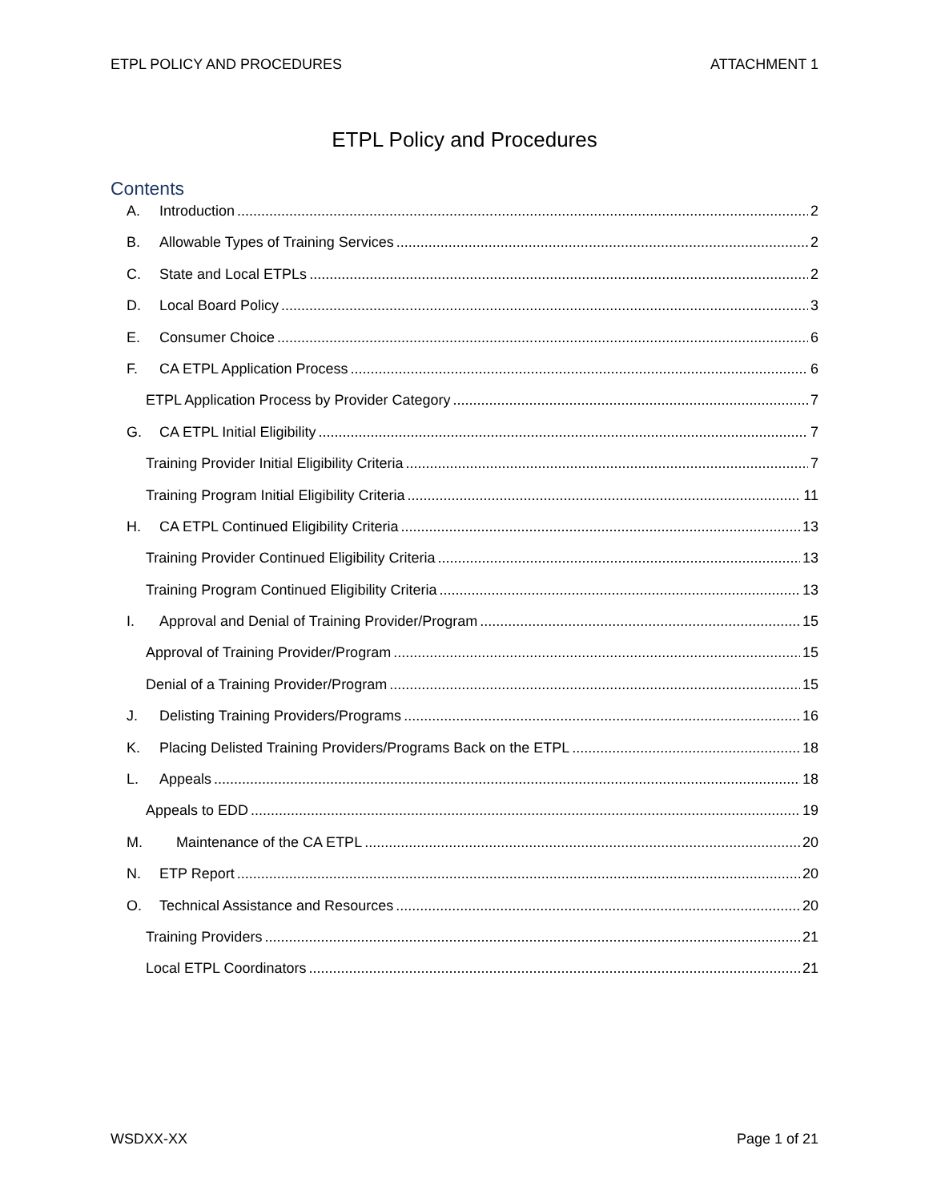ETPL POLICY AND PROCEDURES ATTACHMENT 1
ETPL Policy and Procedures
Contents
A. Introduction 2
B. Allowable Types of Training Services 2
C. State and Local ETPLs 2
D. Local Board Policy 3
E. Consumer Choice 6
F. CA ETPL Application Process 6
ETPL Application Process by Provider Category 7
G. CA ETPL Initial Eligibility 7
Training Provider Initial Eligibility Criteria 7
Training Program Initial Eligibility Criteria 11
H. CA ETPL Continued Eligibility Criteria 13
Training Provider Continued Eligibility Criteria 13
Training Program Continued Eligibility Criteria 13
I. Approval and Denial of Training Provider/Program 15
Approval of Training Provider/Program 15
Denial of a Training Provider/Program 15
J. Delisting Training Providers/Programs 16
K. Placing Delisted Training Providers/Programs Back on the ETPL 18
L. Appeals 18
Appeals to EDD 19
M. Maintenance of the CA ETPL 20
N. ETP Report 20
O. Technical Assistance and Resources 20
Training Providers 21
Local ETPL Coordinators 21
WSDXX-XX Page 1 of 21